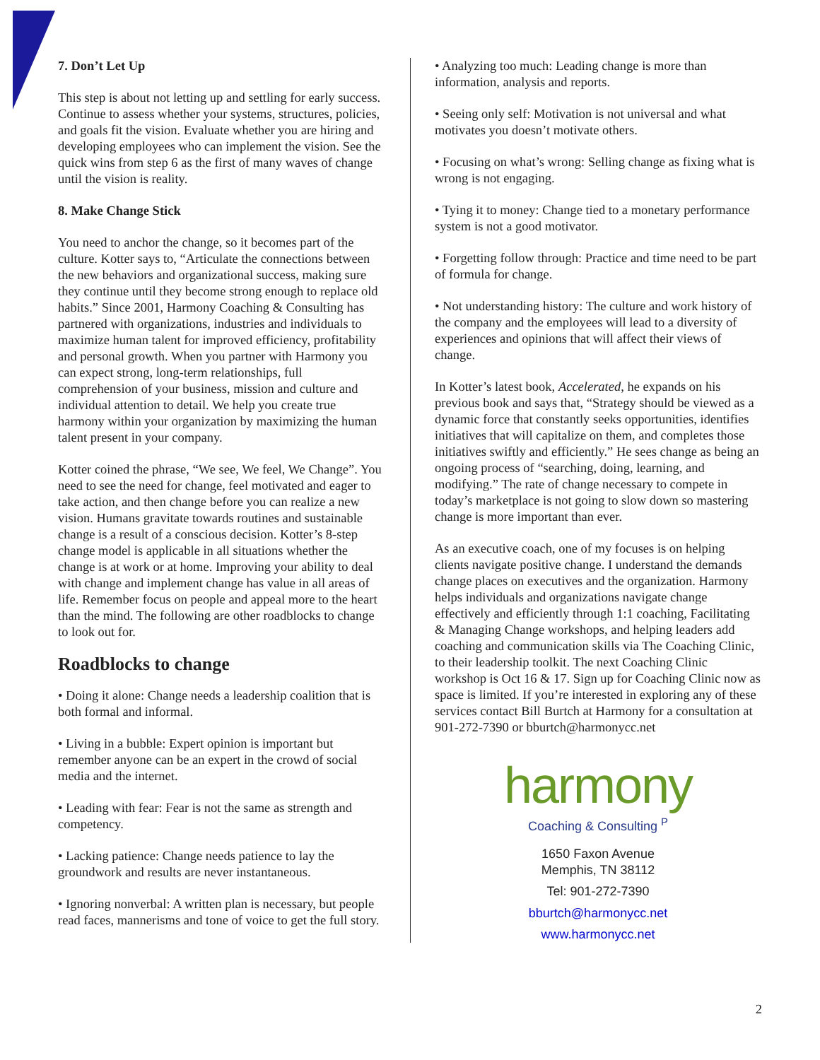7. Don’t Let Up
This step is about not letting up and settling for early success. Continue to assess whether your systems, structures, policies, and goals fit the vision. Evaluate whether you are hiring and developing employees who can implement the vision. See the quick wins from step 6 as the first of many waves of change until the vision is reality.
8. Make Change Stick
You need to anchor the change, so it becomes part of the culture. Kotter says to, “Articulate the connections between the new behaviors and organizational success, making sure they continue until they become strong enough to replace old habits.” Since 2001, Harmony Coaching & Consulting has partnered with organizations, industries and individuals to maximize human talent for improved efficiency, profitability and personal growth. When you partner with Harmony you can expect strong, long-term relationships, full comprehension of your business, mission and culture and individual attention to detail. We help you create true harmony within your organization by maximizing the human talent present in your company.
Kotter coined the phrase, “We see, We feel, We Change”. You need to see the need for change, feel motivated and eager to take action, and then change before you can realize a new vision. Humans gravitate towards routines and sustainable change is a result of a conscious decision. Kotter’s 8-step change model is applicable in all situations whether the change is at work or at home. Improving your ability to deal with change and implement change has value in all areas of life. Remember focus on people and appeal more to the heart than the mind. The following are other roadblocks to change to look out for.
Roadblocks to change
• Doing it alone: Change needs a leadership coalition that is both formal and informal.
• Living in a bubble: Expert opinion is important but remember anyone can be an expert in the crowd of social media and the internet.
• Leading with fear: Fear is not the same as strength and competency.
• Lacking patience: Change needs patience to lay the groundwork and results are never instantaneous.
• Ignoring nonverbal: A written plan is necessary, but people read faces, mannerisms and tone of voice to get the full story.
• Analyzing too much: Leading change is more than information, analysis and reports.
• Seeing only self: Motivation is not universal and what motivates you doesn’t motivate others.
• Focusing on what’s wrong: Selling change as fixing what is wrong is not engaging.
• Tying it to money: Change tied to a monetary performance system is not a good motivator.
• Forgetting follow through: Practice and time need to be part of formula for change.
• Not understanding history: The culture and work history of the company and the employees will lead to a diversity of experiences and opinions that will affect their views of change.
In Kotter’s latest book, Accelerated, he expands on his previous book and says that, “Strategy should be viewed as a dynamic force that constantly seeks opportunities, identifies initiatives that will capitalize on them, and completes those initiatives swiftly and efficiently.” He sees change as being an ongoing process of “searching, doing, learning, and modifying.” The rate of change necessary to compete in today’s marketplace is not going to slow down so mastering change is more important than ever.
As an executive coach, one of my focuses is on helping clients navigate positive change. I understand the demands change places on executives and the organization. Harmony helps individuals and organizations navigate change effectively and efficiently through 1:1 coaching, Facilitating & Managing Change workshops, and helping leaders add coaching and communication skills via The Coaching Clinic, to their leadership toolkit. The next Coaching Clinic workshop is Oct 16 & 17. Sign up for Coaching Clinic now as space is limited. If you’re interested in exploring any of these services contact Bill Burtch at Harmony for a consultation at 901-272-7390 or bburtch@harmonycc.net
harmony
Coaching & Consulting <sup>P</sup>
1650 Faxon Avenue
Memphis, TN 38112
Tel: 901-272-7390
bburtch@harmonycc.net
www.harmonycc.net
2